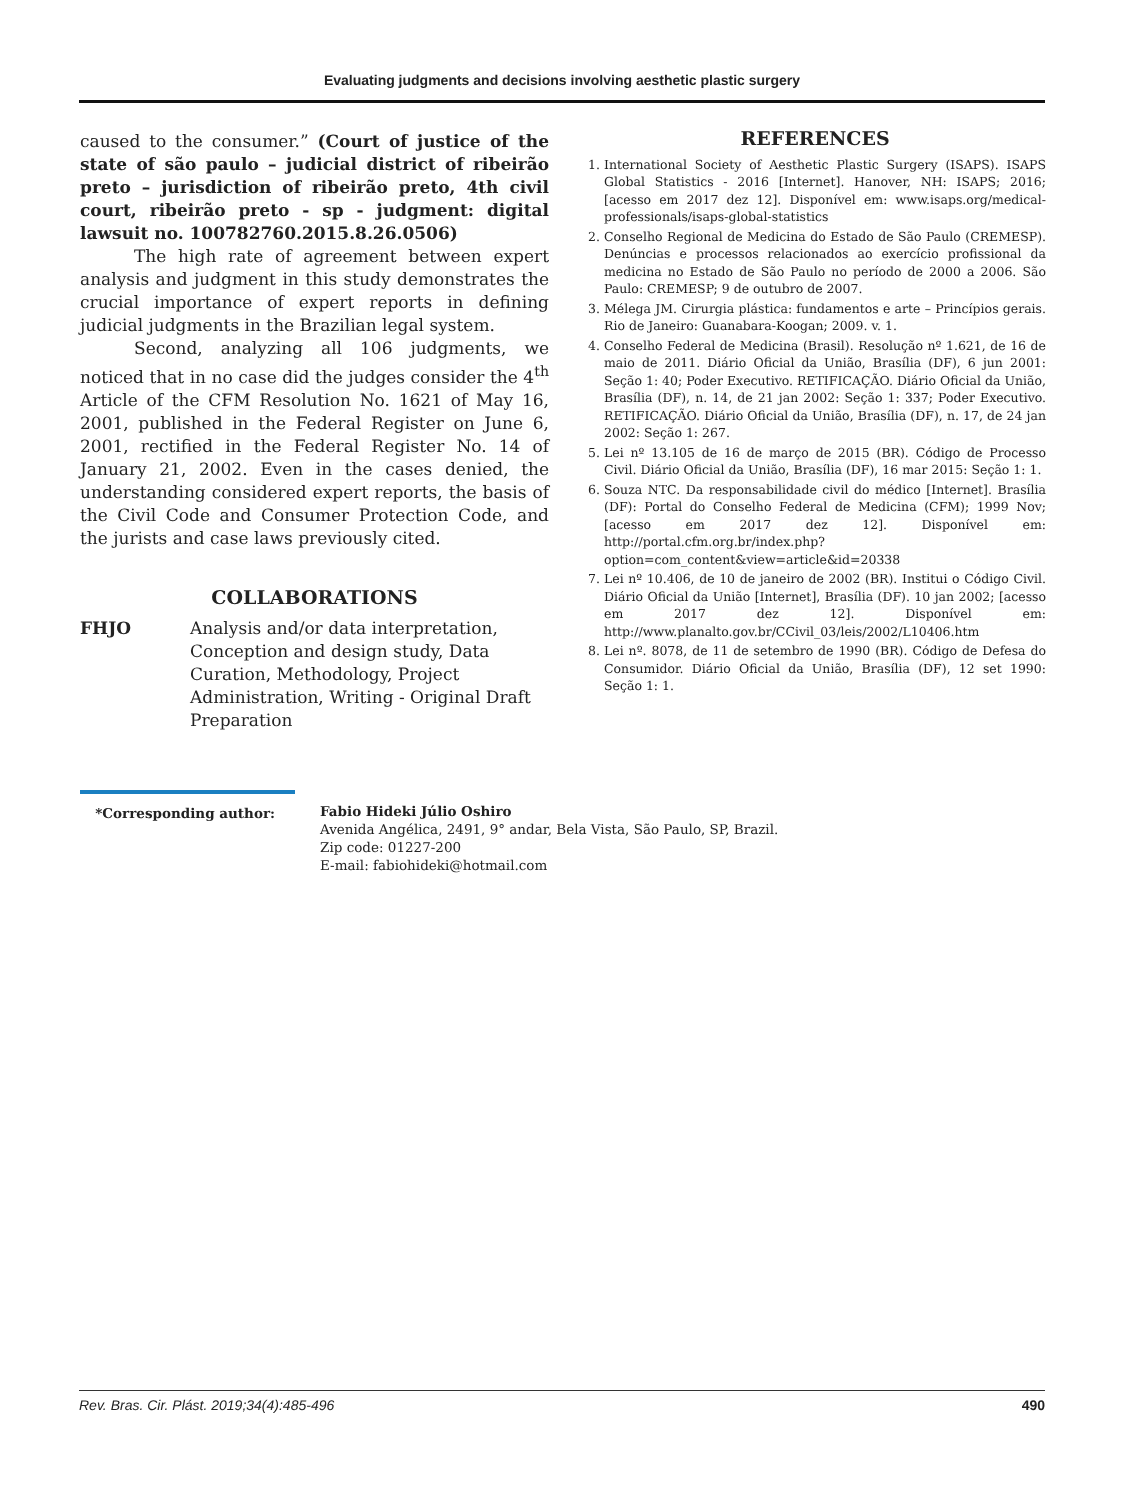Evaluating judgments and decisions involving aesthetic plastic surgery
caused to the consumer.” (Court of justice of the state of são paulo – judicial district of ribeirão preto – jurisdiction of ribeirão preto, 4th civil court, ribeirão preto - sp - judgment: digital lawsuit no. 100782760.2015.8.26.0506)
The high rate of agreement between expert analysis and judgment in this study demonstrates the crucial importance of expert reports in defining judicial judgments in the Brazilian legal system.
Second, analyzing all 106 judgments, we noticed that in no case did the judges consider the 4<sup>th</sup> Article of the CFM Resolution No. 1621 of May 16, 2001, published in the Federal Register on June 6, 2001, rectified in the Federal Register No. 14 of January 21, 2002. Even in the cases denied, the understanding considered expert reports, the basis of the Civil Code and Consumer Protection Code, and the jurists and case laws previously cited.
COLLABORATIONS
FHJO Analysis and/or data interpretation, Conception and design study, Data Curation, Methodology, Project Administration, Writing - Original Draft Preparation
REFERENCES
1. International Society of Aesthetic Plastic Surgery (ISAPS). ISAPS Global Statistics - 2016 [Internet]. Hanover, NH: ISAPS; 2016; [acesso em 2017 dez 12]. Disponível em: www.isaps.org/medical-professionals/isaps-global-statistics
2. Conselho Regional de Medicina do Estado de São Paulo (CREMESP). Denúncias e processos relacionados ao exercício profissional da medicina no Estado de São Paulo no período de 2000 a 2006. São Paulo: CREMESP; 9 de outubro de 2007.
3. Mélega JM. Cirurgia plástica: fundamentos e arte – Princípios gerais. Rio de Janeiro: Guanabara-Koogan; 2009. v. 1.
4. Conselho Federal de Medicina (Brasil). Resolução nº 1.621, de 16 de maio de 2011. Diário Oficial da União, Brasília (DF), 6 jun 2001: Seção 1: 40; Poder Executivo. RETIFICAÇÃO. Diário Oficial da União, Brasília (DF), n. 14, de 21 jan 2002: Seção 1: 337; Poder Executivo. RETIFICAÇÃO. Diário Oficial da União, Brasília (DF), n. 17, de 24 jan 2002: Seção 1: 267.
5. Lei nº 13.105 de 16 de março de 2015 (BR). Código de Processo Civil. Diário Oficial da União, Brasília (DF), 16 mar 2015: Seção 1: 1.
6. Souza NTC. Da responsabilidade civil do médico [Internet]. Brasília (DF): Portal do Conselho Federal de Medicina (CFM); 1999 Nov; [acesso em 2017 dez 12]. Disponível em: http://portal.cfm.org.br/index.php?option=com_content&view=article&id=20338
7. Lei nº 10.406, de 10 de janeiro de 2002 (BR). Institui o Código Civil. Diário Oficial da União [Internet], Brasília (DF). 10 jan 2002; [acesso em 2017 dez 12]. Disponível em: http://www.planalto.gov.br/CCivil_03/leis/2002/L10406.htm
8. Lei nº. 8078, de 11 de setembro de 1990 (BR). Código de Defesa do Consumidor. Diário Oficial da União, Brasília (DF), 12 set 1990: Seção 1: 1.
*Corresponding author: Fabio Hideki Júlio Oshiro
Avenida Angélica, 2491, 9° andar, Bela Vista, São Paulo, SP, Brazil.
Zip code: 01227-200
E-mail: fabiohideki@hotmail.com
Rev. Bras. Cir. Plást. 2019;34(4):485-496 490